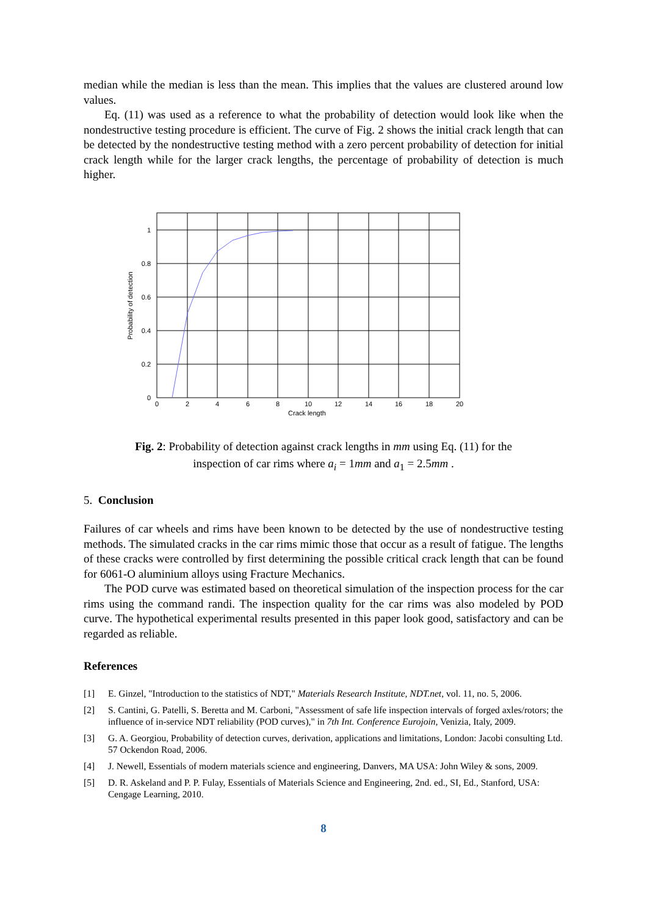median while the median is less than the mean. This implies that the values are clustered around low values.
Eq. (11) was used as a reference to what the probability of detection would look like when the nondestructive testing procedure is efficient. The curve of Fig. 2 shows the initial crack length that can be detected by the nondestructive testing method with a zero percent probability of detection for initial crack length while for the larger crack lengths, the percentage of probability of detection is much higher.
1
0.8
0.6
0.4
0.2
0
0
2
4
6
8
10
12
14
16
18
20
Crack length
Probability of detection
Fig. 2: Probability of detection against crack lengths in mm using Eq. (11) for the
inspection of car rims where a<sub>i</sub> = 1mm and a<sub>1</sub> = 2.5mm .
5. Conclusion
Failures of car wheels and rims have been known to be detected by the use of nondestructive testing methods. The simulated cracks in the car rims mimic those that occur as a result of fatigue. The lengths of these cracks were controlled by first determining the possible critical crack length that can be found for 6061-O aluminium alloys using Fracture Mechanics.
The POD curve was estimated based on theoretical simulation of the inspection process for the car rims using the command randi. The inspection quality for the car rims was also modeled by POD curve. The hypothetical experimental results presented in this paper look good, satisfactory and can be regarded as reliable.
References
[1] E. Ginzel, "Introduction to the statistics of NDT," Materials Research Institute, NDT.net, vol. 11, no. 5, 2006.
[2] S. Cantini, G. Patelli, S. Beretta and M. Carboni, "Assessment of safe life inspection intervals of forged axles/rotors; the influence of in-service NDT reliability (POD curves)," in 7th Int. Conference Eurojoin, Venizia, Italy, 2009.
[3] G. A. Georgiou, Probability of detection curves, derivation, applications and limitations, London: Jacobi consulting Ltd. 57 Ockendon Road, 2006.
[4] J. Newell, Essentials of modern materials science and engineering, Danvers, MA USA: John Wiley & sons, 2009.
[5] D. R. Askeland and P. P. Fulay, Essentials of Materials Science and Engineering, 2nd. ed., SI, Ed., Stanford, USA: Cengage Learning, 2010.
8